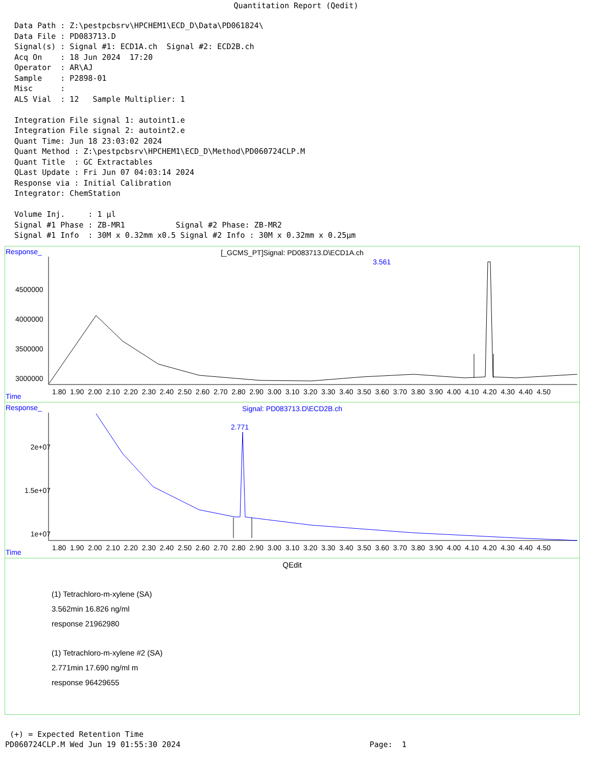Quantitation Report (Qedit)
Data Path : Z:\pestpcbsrv\HPCHEM1\ECD_D\Data\PD061824\ Data File : PD083713.D Signal(s) : Signal #1: ECD1A.ch Signal #2: ECD2B.ch Acq On : 18 Jun 2024 17:20 Operator : AR\AJ Sample : P2898-01 Misc : ALS Vial : 12 Sample Multiplier: 1 Integration File signal 1: autoint1.e Integration File signal 2: autoint2.e Quant Time: Jun 18 23:03:02 2024 Quant Method : Z:\pestpcbsrv\HPCHEM1\ECD_D\Method\PD060724CLP.M Quant Title : GC Extractables QLast Update : Fri Jun 07 04:03:14 2024 Response via : Initial Calibration Integrator: ChemStation Volume Inj. : 1 µl Signal #1 Phase : ZB-MR1 Signal #2 Phase: ZB-MR2 Signal #1 Info : 30M x 0.32mm x0.5 Signal #2 Info : 30M x 0.32mm x 0.25µm
Response_
[_GCMS_PT]Signal: PD083713.D\ECD1A.ch
3.561
4500000
4000000
3500000
3000000
Time
1.80 1.90 2.00 2.10 2.20 2.30 2.40 2.50 2.60 2.70 2.80 2.90 3.00 3.10 3.20 3.30 3.40 3.50 3.60 3.70 3.80 3.90 4.00 4.10 4.20 4.30 4.40 4.50
Response_
Signal: PD083713.D\ECD2B.ch
2.771
2e+07
1.5e+07
1e+07
Time
1.80 1.90 2.00 2.10 2.20 2.30 2.40 2.50 2.60 2.70 2.80 2.90 3.00 3.10 3.20 3.30 3.40 3.50 3.60 3.70 3.80 3.90 4.00 4.10 4.20 4.30 4.40 4.50
QEdit
(1) Tetrachloro-m-xylene (SA)
3.562min 16.826 ng/ml
response 21962980
(1) Tetrachloro-m-xylene #2 (SA)
2.771min 17.690 ng/ml m
response 96429655
(+) = Expected Retention Time PD060724CLP.M Wed Jun 19 01:55:30 2024 Page: 1